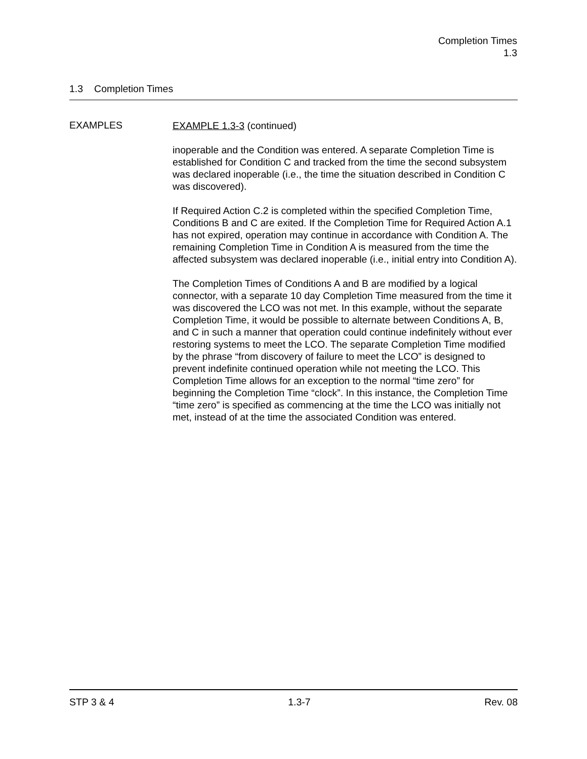Completion Times
1.3
1.3 Completion Times
EXAMPLES
EXAMPLE 1.3-3 (continued)
inoperable and the Condition was entered. A separate Completion Time is established for Condition C and tracked from the time the second subsystem was declared inoperable (i.e., the time the situation described in Condition C was discovered).
If Required Action C.2 is completed within the specified Completion Time, Conditions B and C are exited. If the Completion Time for Required Action A.1 has not expired, operation may continue in accordance with Condition A. The remaining Completion Time in Condition A is measured from the time the affected subsystem was declared inoperable (i.e., initial entry into Condition A).
The Completion Times of Conditions A and B are modified by a logical connector, with a separate 10 day Completion Time measured from the time it was discovered the LCO was not met. In this example, without the separate Completion Time, it would be possible to alternate between Conditions A, B, and C in such a manner that operation could continue indefinitely without ever restoring systems to meet the LCO. The separate Completion Time modified by the phrase “from discovery of failure to meet the LCO” is designed to prevent indefinite continued operation while not meeting the LCO. This Completion Time allows for an exception to the normal “time zero” for beginning the Completion Time “clock”. In this instance, the Completion Time “time zero” is specified as commencing at the time the LCO was initially not met, instead of at the time the associated Condition was entered.
STP 3 & 4 1.3-7 Rev. 08